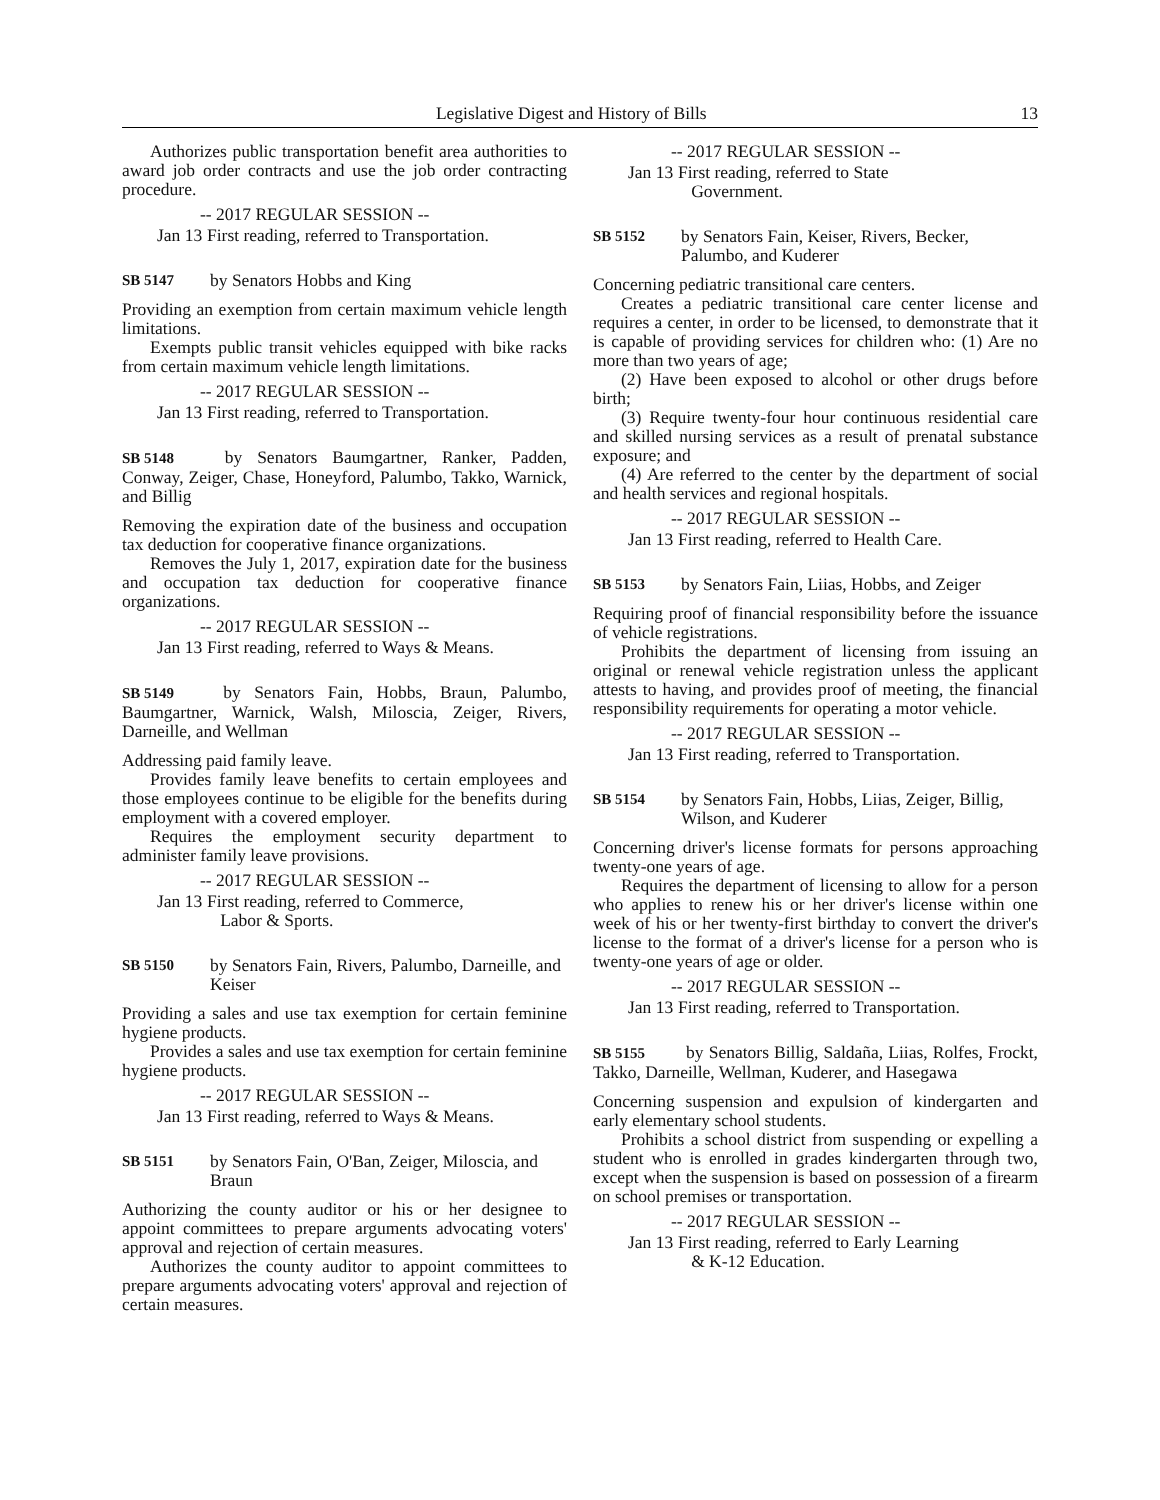Legislative Digest and History of Bills 13
Authorizes public transportation benefit area authorities to award job order contracts and use the job order contracting procedure.
-- 2017 REGULAR SESSION --
Jan 13 First reading, referred to Transportation.
SB 5147 by Senators Hobbs and King
Providing an exemption from certain maximum vehicle length limitations.
Exempts public transit vehicles equipped with bike racks from certain maximum vehicle length limitations.
-- 2017 REGULAR SESSION --
Jan 13 First reading, referred to Transportation.
SB 5148 by Senators Baumgartner, Ranker, Padden, Conway, Zeiger, Chase, Honeyford, Palumbo, Takko, Warnick, and Billig
Removing the expiration date of the business and occupation tax deduction for cooperative finance organizations.
Removes the July 1, 2017, expiration date for the business and occupation tax deduction for cooperative finance organizations.
-- 2017 REGULAR SESSION --
Jan 13 First reading, referred to Ways & Means.
SB 5149 by Senators Fain, Hobbs, Braun, Palumbo, Baumgartner, Warnick, Walsh, Miloscia, Zeiger, Rivers, Darneille, and Wellman
Addressing paid family leave.
Provides family leave benefits to certain employees and those employees continue to be eligible for the benefits during employment with a covered employer.
Requires the employment security department to administer family leave provisions.
-- 2017 REGULAR SESSION --
Jan 13 First reading, referred to Commerce,
Labor & Sports.
SB 5150 by Senators Fain, Rivers, Palumbo, Darneille, and Keiser
Providing a sales and use tax exemption for certain feminine hygiene products.
Provides a sales and use tax exemption for certain feminine hygiene products.
-- 2017 REGULAR SESSION --
Jan 13 First reading, referred to Ways & Means.
SB 5151 by Senators Fain, O'Ban, Zeiger, Miloscia, and Braun
Authorizing the county auditor or his or her designee to appoint committees to prepare arguments advocating voters' approval and rejection of certain measures.
Authorizes the county auditor to appoint committees to prepare arguments advocating voters' approval and rejection of certain measures.
-- 2017 REGULAR SESSION --
Jan 13 First reading, referred to State
Government.
SB 5152 by Senators Fain, Keiser, Rivers, Becker, Palumbo, and Kuderer
Concerning pediatric transitional care centers.
Creates a pediatric transitional care center license and requires a center, in order to be licensed, to demonstrate that it is capable of providing services for children who: (1) Are no more than two years of age;
(2) Have been exposed to alcohol or other drugs before birth;
(3) Require twenty-four hour continuous residential care and skilled nursing services as a result of prenatal substance exposure; and
(4) Are referred to the center by the department of social and health services and regional hospitals.
-- 2017 REGULAR SESSION --
Jan 13 First reading, referred to Health Care.
SB 5153 by Senators Fain, Liias, Hobbs, and Zeiger
Requiring proof of financial responsibility before the issuance of vehicle registrations.
Prohibits the department of licensing from issuing an original or renewal vehicle registration unless the applicant attests to having, and provides proof of meeting, the financial responsibility requirements for operating a motor vehicle.
-- 2017 REGULAR SESSION --
Jan 13 First reading, referred to Transportation.
SB 5154 by Senators Fain, Hobbs, Liias, Zeiger, Billig, Wilson, and Kuderer
Concerning driver's license formats for persons approaching twenty-one years of age.
Requires the department of licensing to allow for a person who applies to renew his or her driver's license within one week of his or her twenty-first birthday to convert the driver's license to the format of a driver's license for a person who is twenty-one years of age or older.
-- 2017 REGULAR SESSION --
Jan 13 First reading, referred to Transportation.
SB 5155 by Senators Billig, Saldaña, Liias, Rolfes, Frockt, Takko, Darneille, Wellman, Kuderer, and Hasegawa
Concerning suspension and expulsion of kindergarten and early elementary school students.
Prohibits a school district from suspending or expelling a student who is enrolled in grades kindergarten through two, except when the suspension is based on possession of a firearm on school premises or transportation.
-- 2017 REGULAR SESSION --
Jan 13 First reading, referred to Early Learning
& K-12 Education.